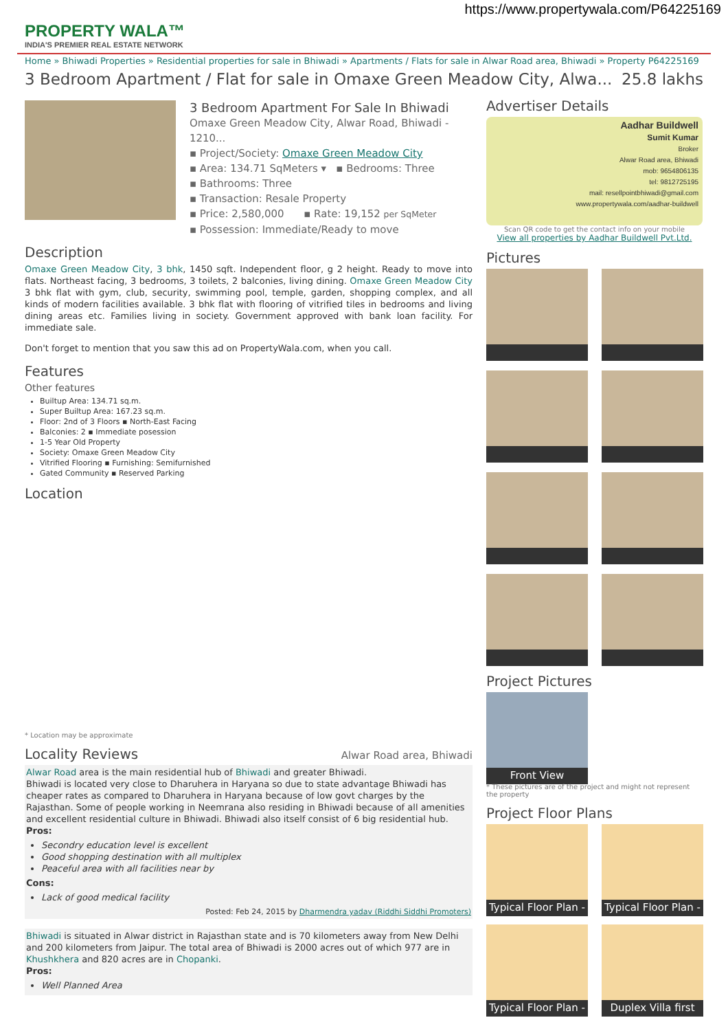https://www.propertywala.com/P64225169
PROPERTY WALA™
INDIA'S PREMIER REAL ESTATE NETWORK
Home » Bhiwadi Properties » Residential properties for sale in Bhiwadi » Apartments / Flats for sale in Alwar Road area, Bhiwadi » Property P64225169
3 Bedroom Apartment / Flat for sale in Omaxe Green Meadow City, Alwa... 25.8 lakhs
3 Bedroom Apartment For Sale In Bhiwadi
Omaxe Green Meadow City, Alwar Road, Bhiwadi - 1210...
▪ Project/Society: Omaxe Green Meadow City
▪ Area: 134.71 SqMeters ▾ ▪ Bedrooms: Three
▪ Bathrooms: Three
▪ Transaction: Resale Property
▪ Price: 2,580,000 ▪ Rate: 19,152 per SqMeter
▪ Possession: Immediate/Ready to move
Description
Omaxe Green Meadow City, 3 bhk, 1450 sqft. Independent floor, g 2 height. Ready to move into flats. Northeast facing, 3 bedrooms, 3 toilets, 2 balconies, living dining. Omaxe Green Meadow City 3 bhk flat with gym, club, security, swimming pool, temple, garden, shopping complex, and all kinds of modern facilities available. 3 bhk flat with flooring of vitrified tiles in bedrooms and living dining areas etc. Families living in society. Government approved with bank loan facility. For immediate sale.
Don't forget to mention that you saw this ad on PropertyWala.com, when you call.
Features
Other features
Builtup Area: 134.71 sq.m.
Super Builtup Area: 167.23 sq.m.
Floor: 2nd of 3 Floors ▪ North-East Facing
Balconies: 2 ▪ Immediate posession
1-5 Year Old Property
Society: Omaxe Green Meadow City
Vitrified Flooring ▪ Furnishing: Semifurnished
Gated Community ▪ Reserved Parking
Location
* Location may be approximate
Locality Reviews
Alwar Road area, Bhiwadi
Alwar Road area is the main residential hub of Bhiwadi and greater Bhiwadi.
Bhiwadi is located very close to Dharuhera in Haryana so due to state advantage Bhiwadi has cheaper rates as compared to Dharuhera in Haryana because of low govt charges by the Rajasthan. Some of people working in Neemrana also residing in Bhiwadi because of all amenities and excellent residential culture in Bhiwadi. Bhiwadi also itself consist of 6 big residential hub.
Pros:
Secondry education level is excellent
Good shopping destination with all multiplex
Peaceful area with all facilities near by
Cons:
Lack of good medical facility
Posted: Feb 24, 2015 by Dharmendra yadav (Riddhi Siddhi Promoters)
Bhiwadi is situated in Alwar district in Rajasthan state and is 70 kilometers away from New Delhi and 200 kilometers from Jaipur. The total area of Bhiwadi is 2000 acres out of which 977 are in Khushkhera and 820 acres are in Chopanki.
Pros:
Well Planned Area
Advertiser Details
Aadhar Buildwell
Sumit Kumar
Broker
Alwar Road area, Bhiwadi
mob: 9654806135
tel: 9812725195
mail: resellpointbhiwadi@gmail.com
www.propertywala.com/aadhar-buildwell
Scan QR code to get the contact info on your mobile
View all properties by Aadhar Buildwell Pvt.Ltd.
Pictures
Project Pictures
Front View
* These pictures are of the project and might not represent the property
Project Floor Plans
Typical Floor Plan -
Typical Floor Plan -
Typical Floor Plan -
Duplex Villa first